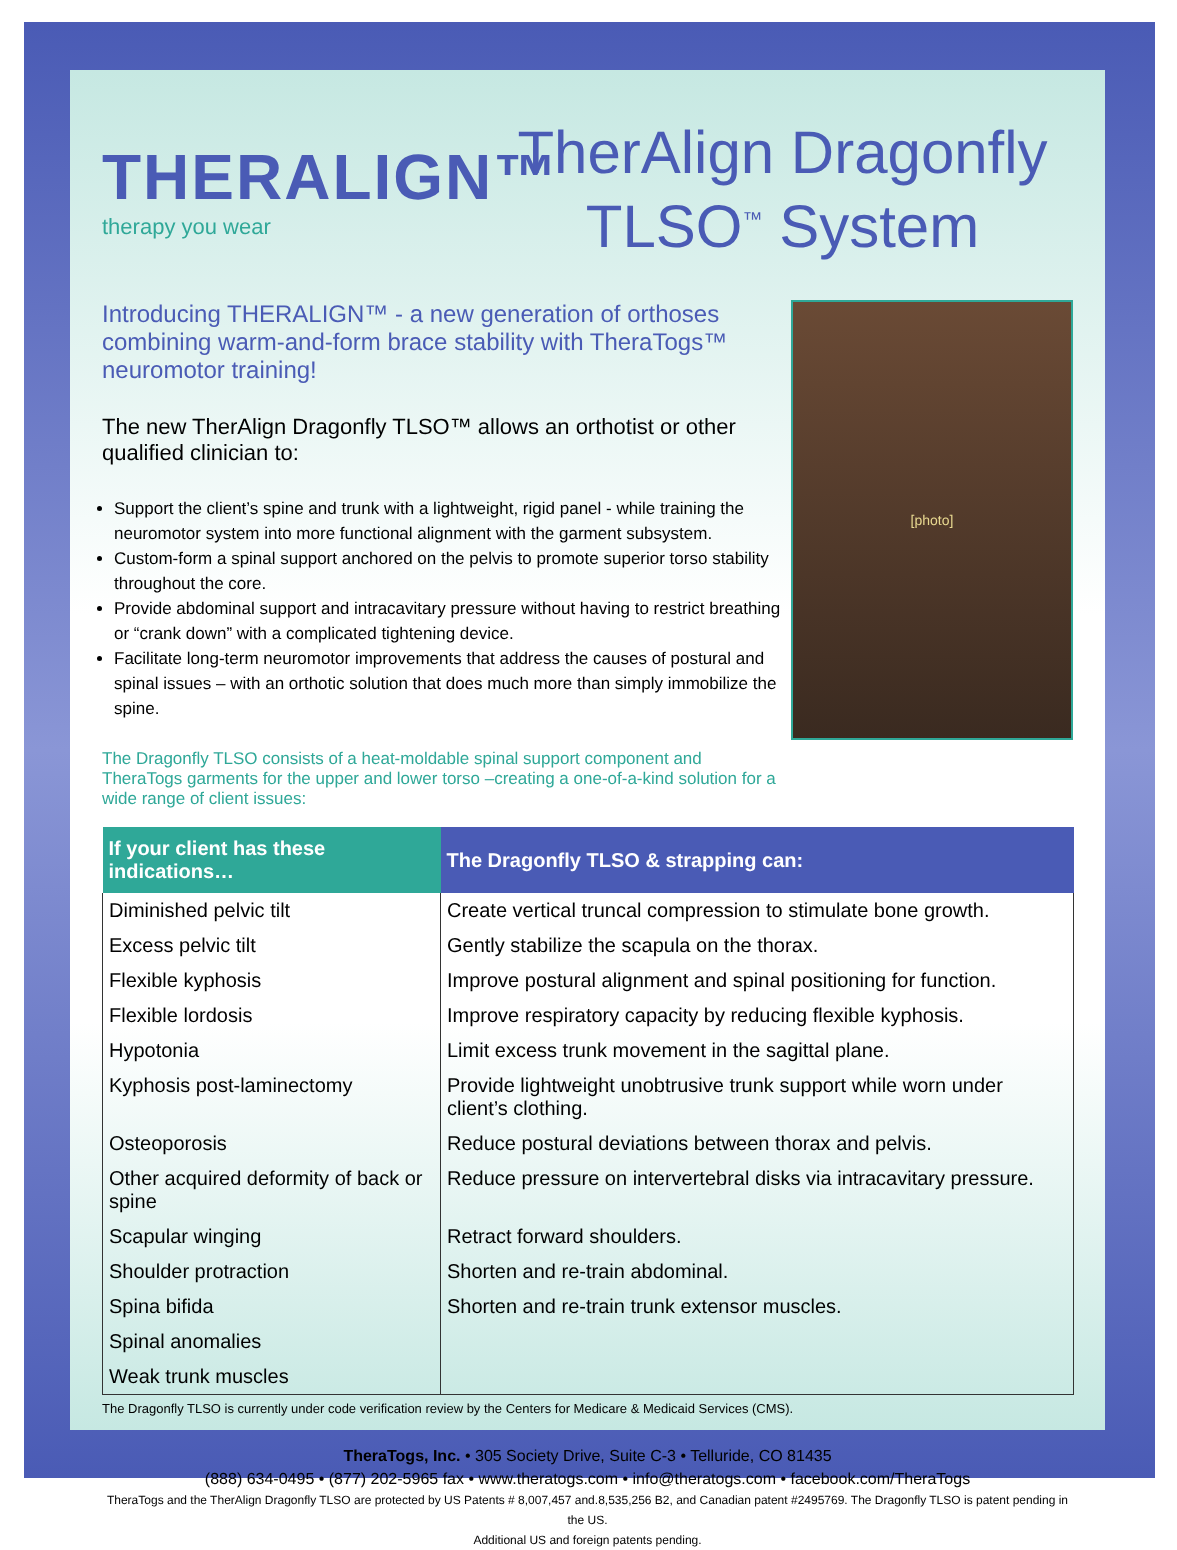THERALIGN™
therapy you wear
TherAlign Dragonfly
TLSO<sup>™</sup> System
Introducing THERALIGN™ - a new generation of orthoses combining warm-and-form brace stability with TheraTogs™ neuromotor training!
The new TherAlign Dragonfly TLSO™ allows an orthotist or other qualified clinician to:
Support the client’s spine and trunk with a lightweight, rigid panel - while training the neuromotor system into more functional alignment with the garment subsystem.
Custom-form a spinal support anchored on the pelvis to promote superior torso stability throughout the core.
Provide abdominal support and intracavitary pressure without having to restrict breathing or “crank down” with a complicated tightening device.
Facilitate long-term neuromotor improvements that address the causes of postural and spinal issues – with an orthotic solution that does much more than simply immobilize the spine.
The Dragonfly TLSO consists of a heat-moldable spinal support component and TheraTogs garments for the upper and lower torso –creating a one-of-a-kind solution for a wide range of client issues:
[photo]
| If your client has these indications… | The Dragonfly TLSO & strapping can: |
| --- | --- |
| Diminished pelvic tilt | Create vertical truncal compression to stimulate bone growth. |
| Excess pelvic tilt | Gently stabilize the scapula on the thorax. |
| Flexible kyphosis | Improve postural alignment and spinal positioning for function. |
| Flexible lordosis | Improve respiratory capacity by reducing flexible kyphosis. |
| Hypotonia | Limit excess trunk movement in the sagittal plane. |
| Kyphosis post-laminectomy | Provide lightweight unobtrusive trunk support while worn under client’s clothing. |
| Osteoporosis | Reduce postural deviations between thorax and pelvis. |
| Other acquired deformity of back or spine | Reduce pressure on intervertebral disks via intracavitary pressure. |
| Scapular winging | Retract forward shoulders. |
| Shoulder protraction | Shorten and re-train abdominal. |
| Spina bifida | Shorten and re-train trunk extensor muscles. |
| Spinal anomalies | |
| Weak trunk muscles | |
The Dragonfly TLSO is currently under code verification review by the Centers for Medicare & Medicaid Services (CMS).
TheraTogs, Inc. • 305 Society Drive, Suite C-3 • Telluride, CO 81435
(888) 634-0495 • (877) 202-5965 fax • www.theratogs.com • info@theratogs.com • facebook.com/TheraTogs
TheraTogs and the TherAlign Dragonfly TLSO are protected by US Patents # 8,007,457 and.8,535,256 B2, and Canadian patent #2495769. The Dragonfly TLSO is patent pending in the US.
Additional US and foreign patents pending.